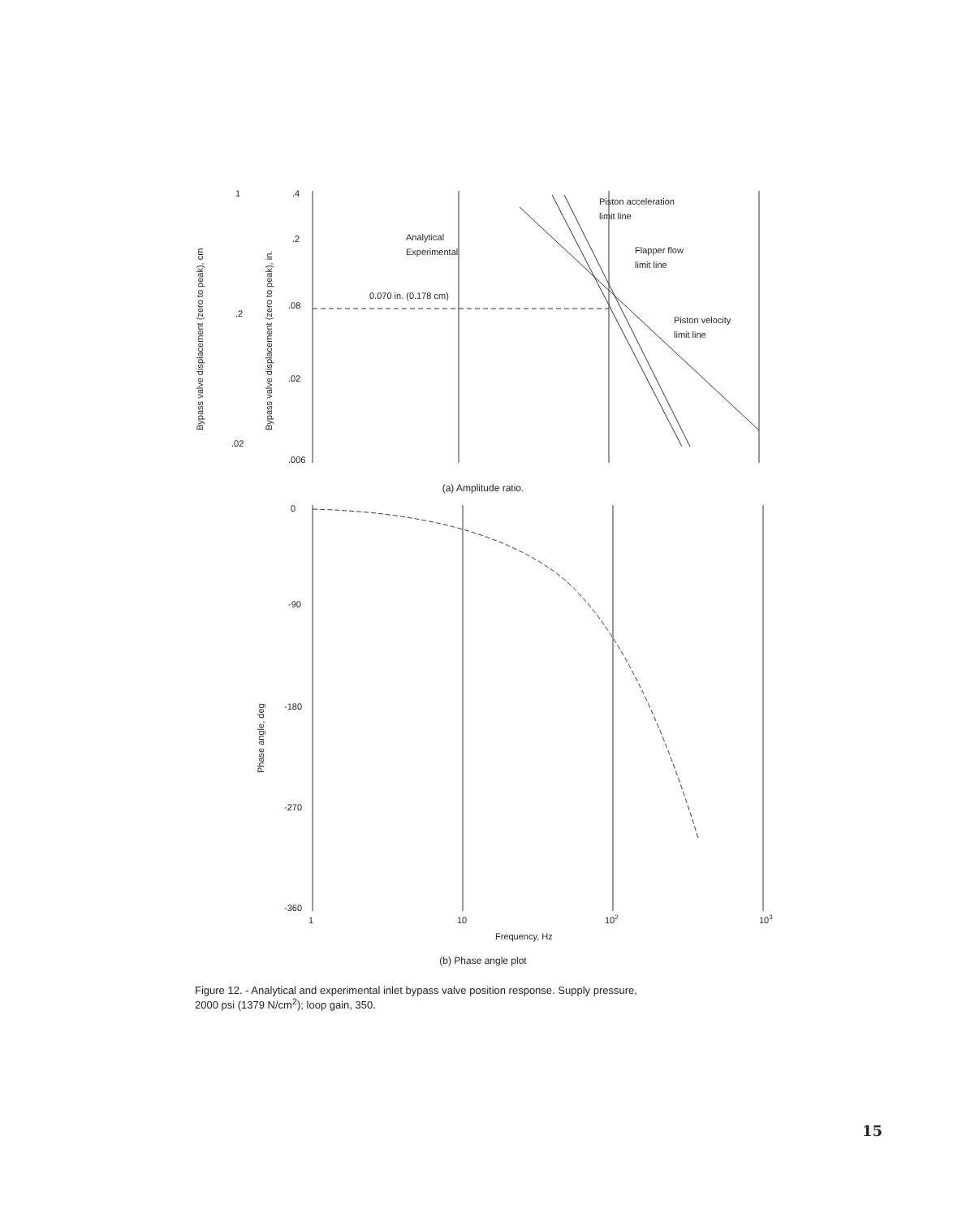.4
.2
.08
.02
.006
1
.2
.02
Analytical
Experimental
0.070 in. (0.178 cm)
Piston acceleration
limit line
Flapper flow
limit line
Piston velocity
limit line
Bypass valve displacement (zero to peak), cm
Bypass valve displacement (zero to peak), in.
(a) Amplitude ratio.
0
-90
-180
-270
-360
1
10
102
103
Frequency, Hz
Phase angle, deg
(b) Phase angle plot
Figure 12. - Analytical and experimental inlet bypass valve position response. Supply pressure, 2000 psi (1379 N/cm<sup>2</sup>); loop gain, 350.
15